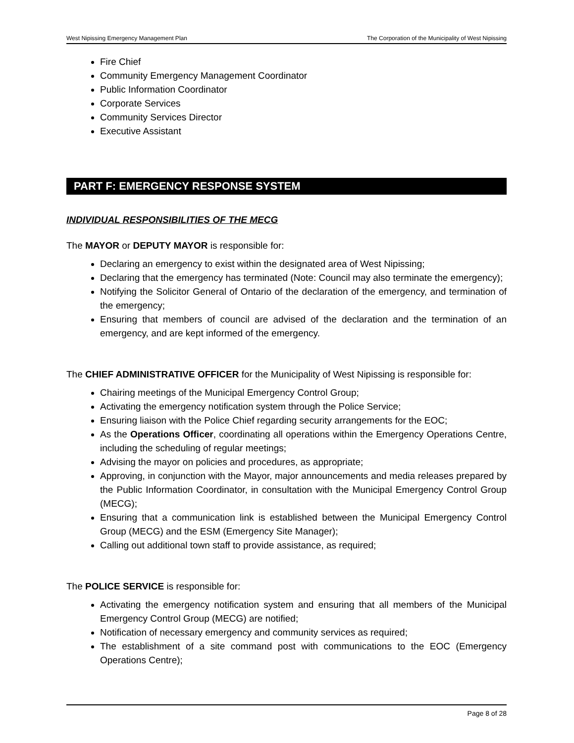West Nipissing Emergency Management Plan The Corporation of the Municipality of West Nipissing
Fire Chief
Community Emergency Management Coordinator
Public Information Coordinator
Corporate Services
Community Services Director
Executive Assistant
PART F: EMERGENCY RESPONSE SYSTEM
INDIVIDUAL RESPONSIBILITIES OF THE MECG
The MAYOR or DEPUTY MAYOR is responsible for:
Declaring an emergency to exist within the designated area of West Nipissing;
Declaring that the emergency has terminated (Note: Council may also terminate the emergency);
Notifying the Solicitor General of Ontario of the declaration of the emergency, and termination of the emergency;
Ensuring that members of council are advised of the declaration and the termination of an emergency, and are kept informed of the emergency.
The CHIEF ADMINISTRATIVE OFFICER for the Municipality of West Nipissing is responsible for:
Chairing meetings of the Municipal Emergency Control Group;
Activating the emergency notification system through the Police Service;
Ensuring liaison with the Police Chief regarding security arrangements for the EOC;
As the Operations Officer, coordinating all operations within the Emergency Operations Centre, including the scheduling of regular meetings;
Advising the mayor on policies and procedures, as appropriate;
Approving, in conjunction with the Mayor, major announcements and media releases prepared by the Public Information Coordinator, in consultation with the Municipal Emergency Control Group (MECG);
Ensuring that a communication link is established between the Municipal Emergency Control Group (MECG) and the ESM (Emergency Site Manager);
Calling out additional town staff to provide assistance, as required;
The POLICE SERVICE is responsible for:
Activating the emergency notification system and ensuring that all members of the Municipal Emergency Control Group (MECG) are notified;
Notification of necessary emergency and community services as required;
The establishment of a site command post with communications to the EOC (Emergency Operations Centre);
Page 8 of 28